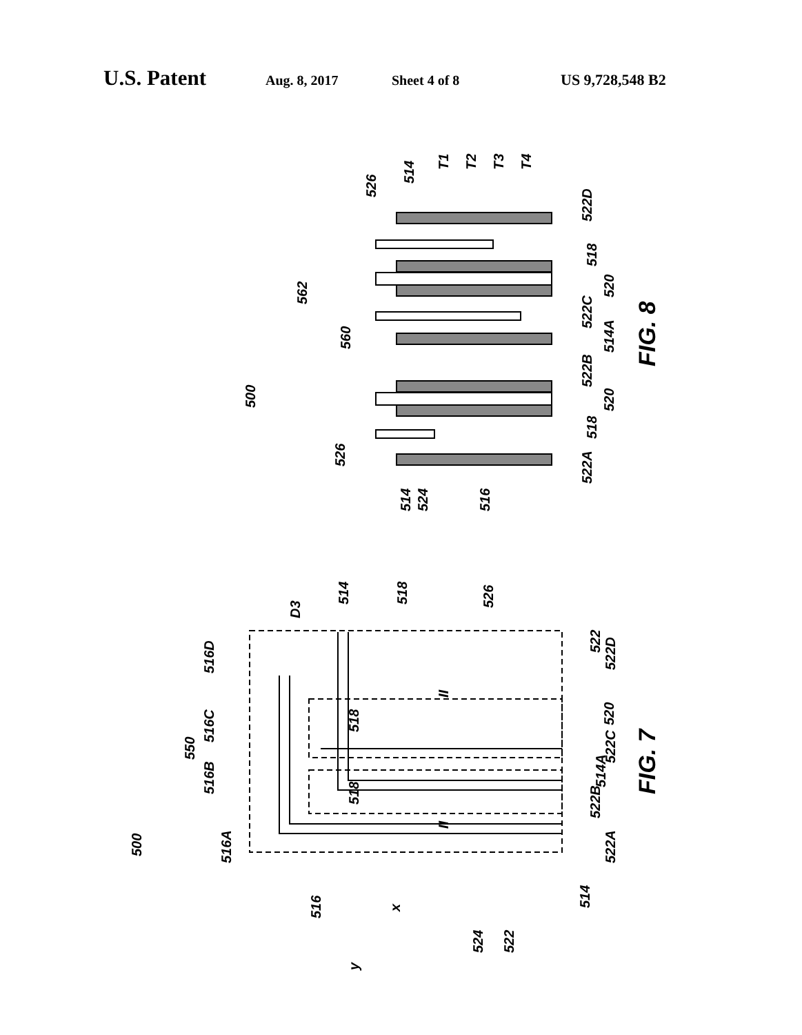U.S. Patent
Aug. 8, 2017 Sheet 4 of 8 US 9,728,548 B2
500
562
560
526
514
T1
T2
T3
T4
522D
518
520
522C
514A
522B
520
518
522A
526
514
524
516
FIG. 8
500
516A
516B
550
516C
516D
D3
514
518
526
518
518
II
II
522
522D
520
522C
514A
522B
522A
514
516
524
522
x
y
FIG. 7